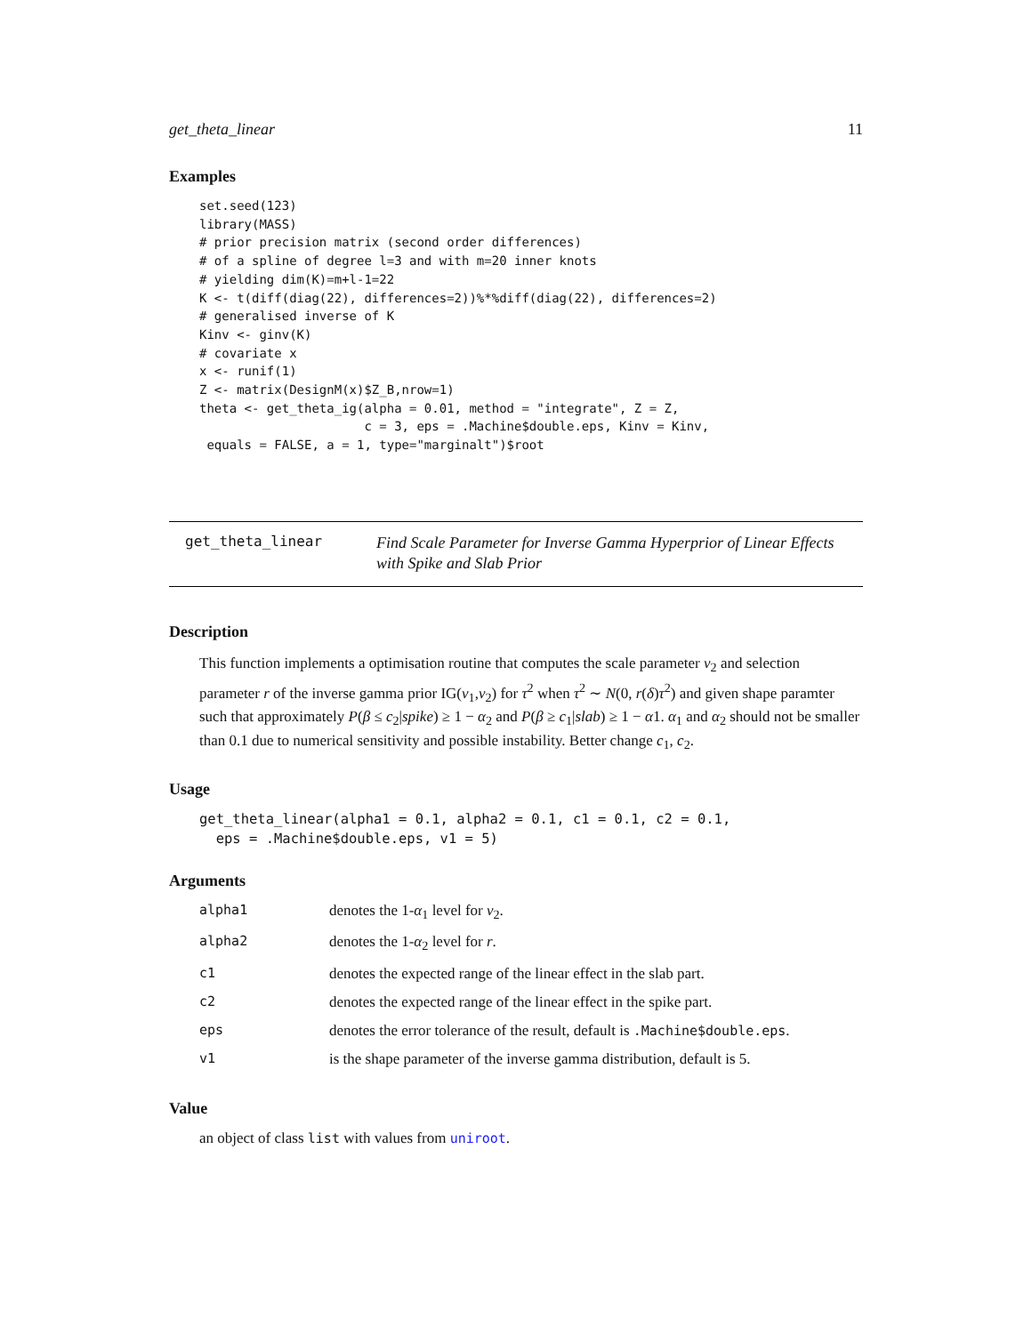get_theta_linear 11
Examples
set.seed(123)
library(MASS)
# prior precision matrix (second order differences)
# of a spline of degree l=3 and with m=20 inner knots
# yielding dim(K)=m+l-1=22
K <- t(diff(diag(22), differences=2))%*%diff(diag(22), differences=2)
# generalised inverse of K
Kinv <- ginv(K)
# covariate x
x <- runif(1)
Z <- matrix(DesignM(x)$Z_B,nrow=1)
theta <- get_theta_ig(alpha = 0.01, method = "integrate", Z = Z,
                      c = 3, eps = .Machine$double.eps, Kinv = Kinv,
 equals = FALSE, a = 1, type="marginalt")$root
get_theta_linear
Find Scale Parameter for Inverse Gamma Hyperprior of Linear Effects
with Spike and Slab Prior
Description
This function implements a optimisation routine that computes the scale parameter v<sub>2</sub> and selection parameter r of the inverse gamma prior IG(v<sub>1</sub>,v<sub>2</sub>) for τ<sup>2</sup> when τ<sup>2</sup> ∼ N(0, r(δ)τ<sup>2</sup>) and given shape paramter such that approximately P(β ≤ c<sub>2</sub>|spike) ≥ 1 − α<sub>2</sub> and P(β ≥ c<sub>1</sub>|slab) ≥ 1 − α1. α<sub>1</sub> and α<sub>2</sub> should not be smaller than 0.1 due to numerical sensitivity and possible instability. Better change c<sub>1</sub>, c<sub>2</sub>.
Usage
get_theta_linear(alpha1 = 0.1, alpha2 = 0.1, c1 = 0.1, c2 = 0.1,
  eps = .Machine$double.eps, v1 = 5)
Arguments
| alpha1 | denotes the 1- α<sub>1</sub> level for v<sub>2</sub>. |
| alpha2 | denotes the 1- α<sub>2</sub> level for r . |
| c1 | denotes the expected range of the linear effect in the slab part. |
| c2 | denotes the expected range of the linear effect in the spike part. |
| eps | denotes the error tolerance of the result, default is .Machine$double.eps . |
| v1 | is the shape parameter of the inverse gamma distribution, default is 5. |
Value
an object of class list with values from uniroot.